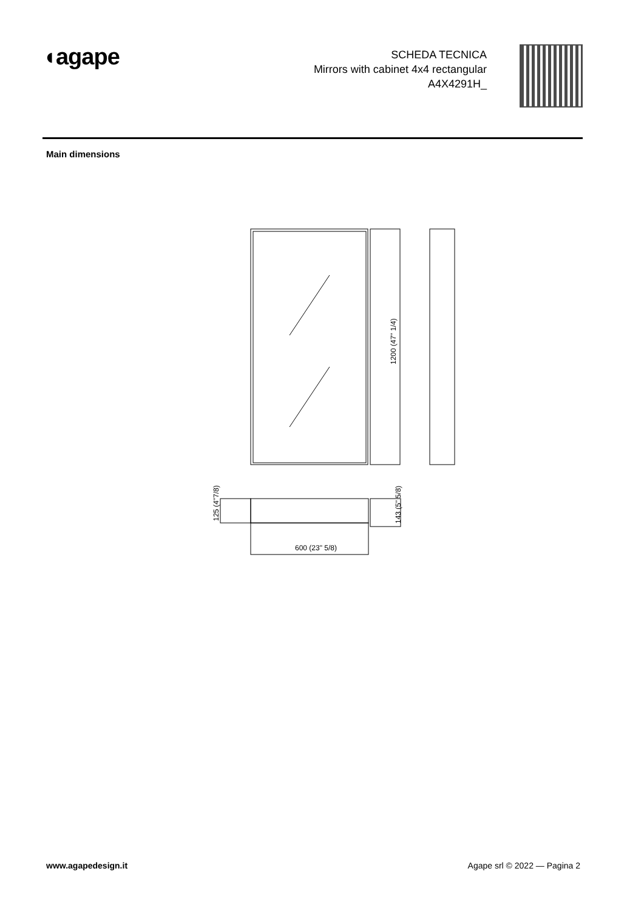◖agape
SCHEDA TECNICA
Mirrors with cabinet 4x4 rectangular
A4X4291H_
Main dimensions
1200 (47" 1/4)
125 (4"7/8)
143 (5" 5/8)
600 (23" 5/8)
www.agapedesign.it Agape srl © 2022 — Pagina 2